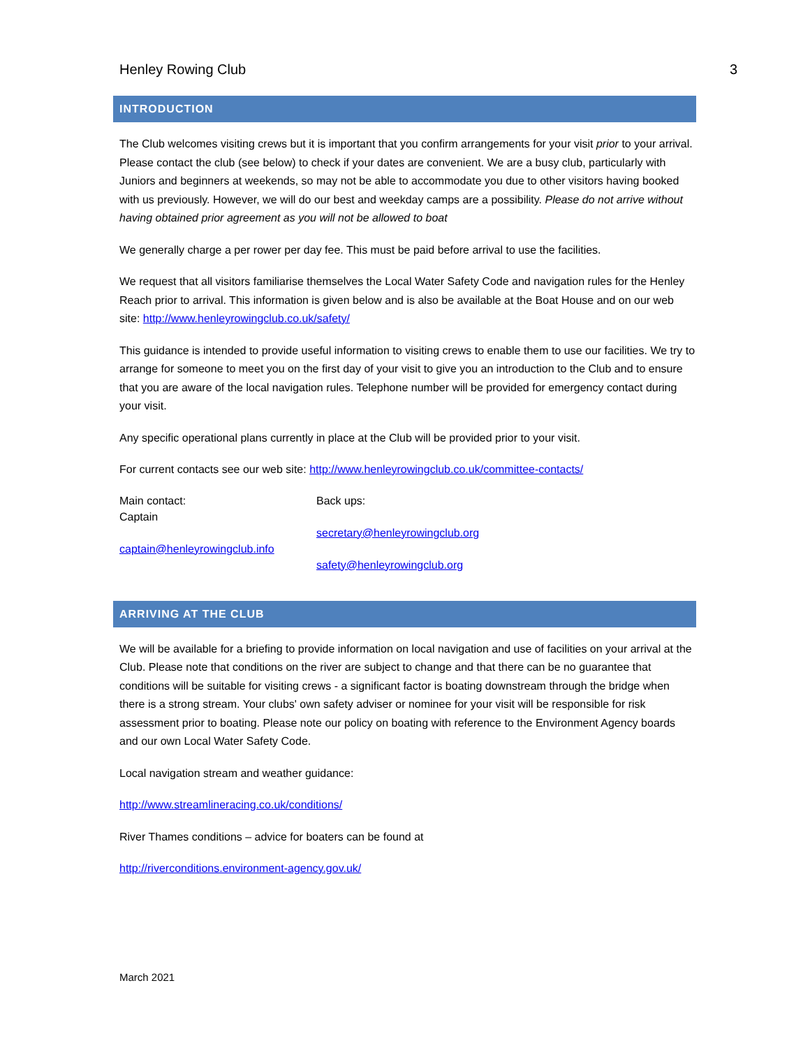Henley Rowing Club 3
INTRODUCTION
The Club welcomes visiting crews but it is important that you confirm arrangements for your visit prior to your arrival. Please contact the club (see below) to check if your dates are convenient. We are a busy club, particularly with Juniors and beginners at weekends, so may not be able to accommodate you due to other visitors having booked with us previously. However, we will do our best and weekday camps are a possibility. Please do not arrive without having obtained prior agreement as you will not be allowed to boat
We generally charge a per rower per day fee. This must be paid before arrival to use the facilities.
We request that all visitors familiarise themselves the Local Water Safety Code and navigation rules for the Henley Reach prior to arrival. This information is given below and is also be available at the Boat House and on our web site: http://www.henleyrowingclub.co.uk/safety/
This guidance is intended to provide useful information to visiting crews to enable them to use our facilities. We try to arrange for someone to meet you on the first day of your visit to give you an introduction to the Club and to ensure that you are aware of the local navigation rules. Telephone number will be provided for emergency contact during your visit.
Any specific operational plans currently in place at the Club will be provided prior to your visit.
For current contacts see our web site: http://www.henleyrowingclub.co.uk/committee-contacts/
Main contact:
Captain
captain@henleyrowingclub.info
Back ups:
secretary@henleyrowingclub.org
safety@henleyrowingclub.org
ARRIVING AT THE CLUB
We will be available for a briefing to provide information on local navigation and use of facilities on your arrival at the Club. Please note that conditions on the river are subject to change and that there can be no guarantee that conditions will be suitable for visiting crews - a significant factor is boating downstream through the bridge when there is a strong stream. Your clubs' own safety adviser or nominee for your visit will be responsible for risk assessment prior to boating. Please note our policy on boating with reference to the Environment Agency boards and our own Local Water Safety Code.
Local navigation stream and weather guidance:
http://www.streamlineracing.co.uk/conditions/
River Thames conditions – advice for boaters can be found at
http://riverconditions.environment-agency.gov.uk/
March 2021